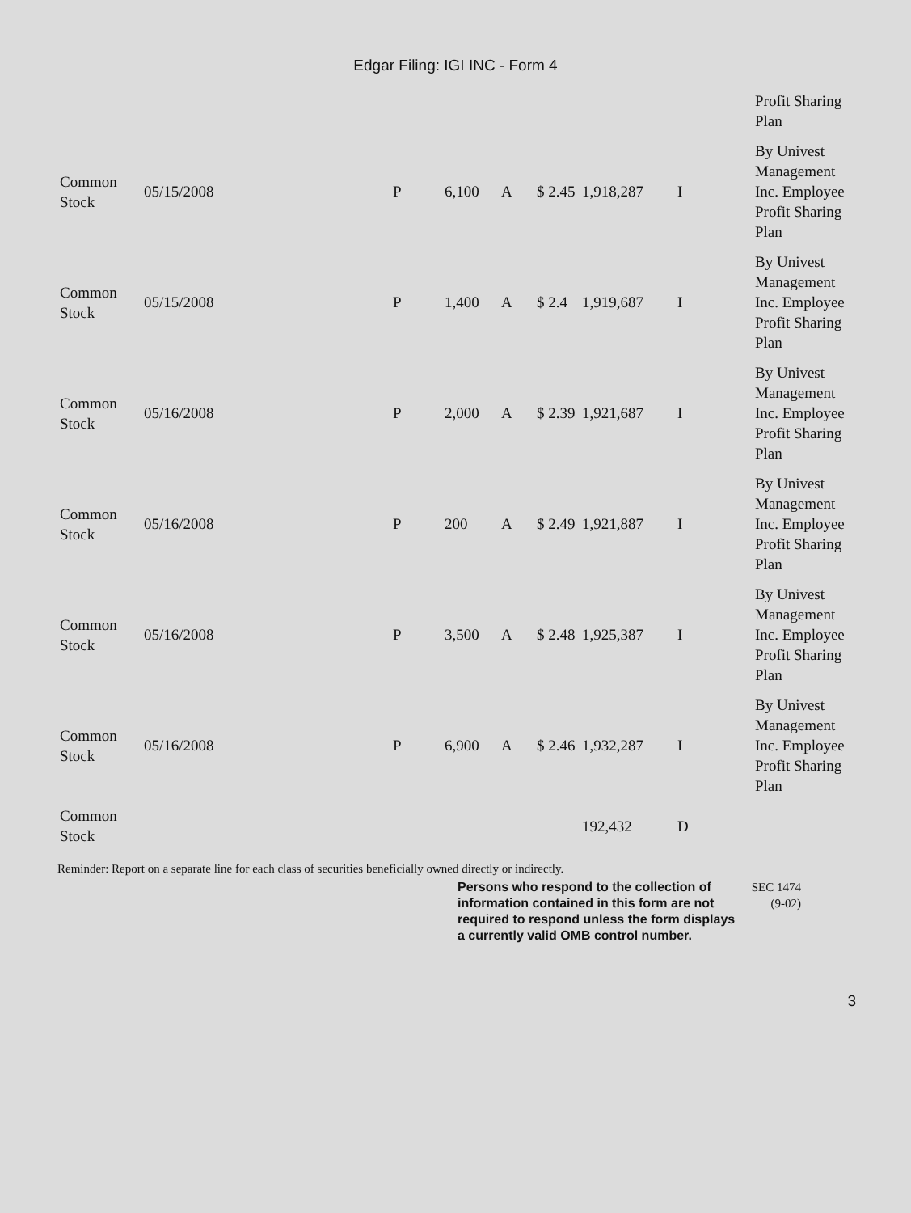Edgar Filing: IGI INC - Form 4
| | | | | | | | | Profit Sharing Plan |
| Common Stock | 05/15/2008 | P | 6,100 | A | $ 2.45 | 1,918,287 | I | By Univest Management Inc. Employee Profit Sharing Plan |
| Common Stock | 05/15/2008 | P | 1,400 | A | $ 2.4 | 1,919,687 | I | By Univest Management Inc. Employee Profit Sharing Plan |
| Common Stock | 05/16/2008 | P | 2,000 | A | $ 2.39 | 1,921,687 | I | By Univest Management Inc. Employee Profit Sharing Plan |
| Common Stock | 05/16/2008 | P | 200 | A | $ 2.49 | 1,921,887 | I | By Univest Management Inc. Employee Profit Sharing Plan |
| Common Stock | 05/16/2008 | P | 3,500 | A | $ 2.48 | 1,925,387 | I | By Univest Management Inc. Employee Profit Sharing Plan |
| Common Stock | 05/16/2008 | P | 6,900 | A | $ 2.46 | 1,932,287 | I | By Univest Management Inc. Employee Profit Sharing Plan |
| Common Stock | | | | | | 192,432 | D | |
Reminder: Report on a separate line for each class of securities beneficially owned directly or indirectly.
Persons who respond to the collection of information contained in this form are not required to respond unless the form displays a currently valid OMB control number.
SEC 1474
(9-02)
3